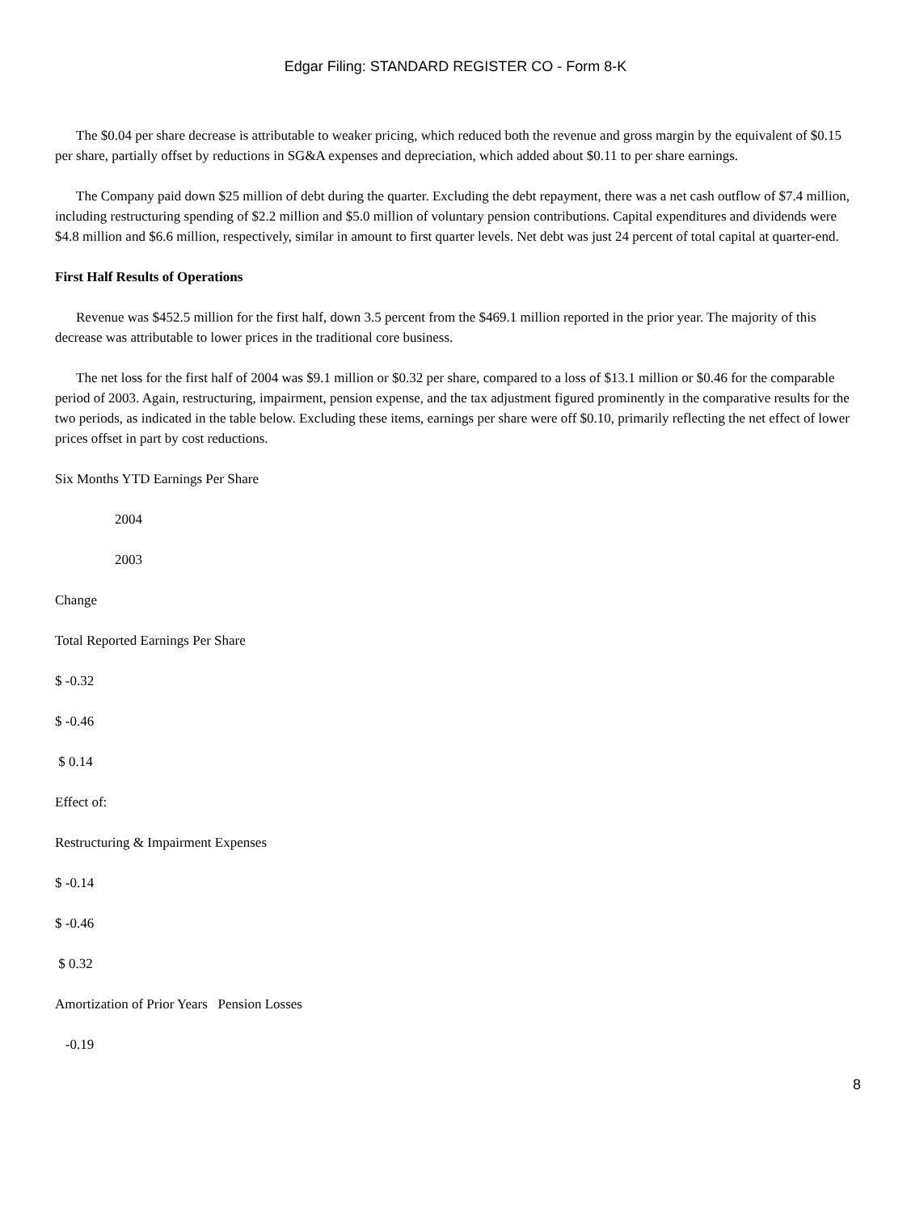Edgar Filing: STANDARD REGISTER CO - Form 8-K
The $0.04 per share decrease is attributable to weaker pricing, which reduced both the revenue and gross margin by the equivalent of $0.15 per share, partially offset by reductions in SG&A expenses and depreciation, which added about $0.11 to per share earnings.
The Company paid down $25 million of debt during the quarter. Excluding the debt repayment, there was a net cash outflow of $7.4 million, including restructuring spending of $2.2 million and $5.0 million of voluntary pension contributions. Capital expenditures and dividends were $4.8 million and $6.6 million, respectively, similar in amount to first quarter levels. Net debt was just 24 percent of total capital at quarter-end.
First Half Results of Operations
Revenue was $452.5 million for the first half, down 3.5 percent from the $469.1 million reported in the prior year. The majority of this decrease was attributable to lower prices in the traditional core business.
The net loss for the first half of 2004 was $9.1 million or $0.32 per share, compared to a loss of $13.1 million or $0.46 for the comparable period of 2003. Again, restructuring, impairment, pension expense, and the tax adjustment figured prominently in the comparative results for the two periods, as indicated in the table below. Excluding these items, earnings per share were off $0.10, primarily reflecting the net effect of lower prices offset in part by cost reductions.
Six Months YTD Earnings Per Share
2004
2003
Change
Total Reported Earnings Per Share
$ -0.32
$ -0.46
$ 0.14
Effect of:
Restructuring & Impairment Expenses
$ -0.14
$ -0.46
$ 0.32
Amortization of Prior Years Pension Losses
-0.19
8